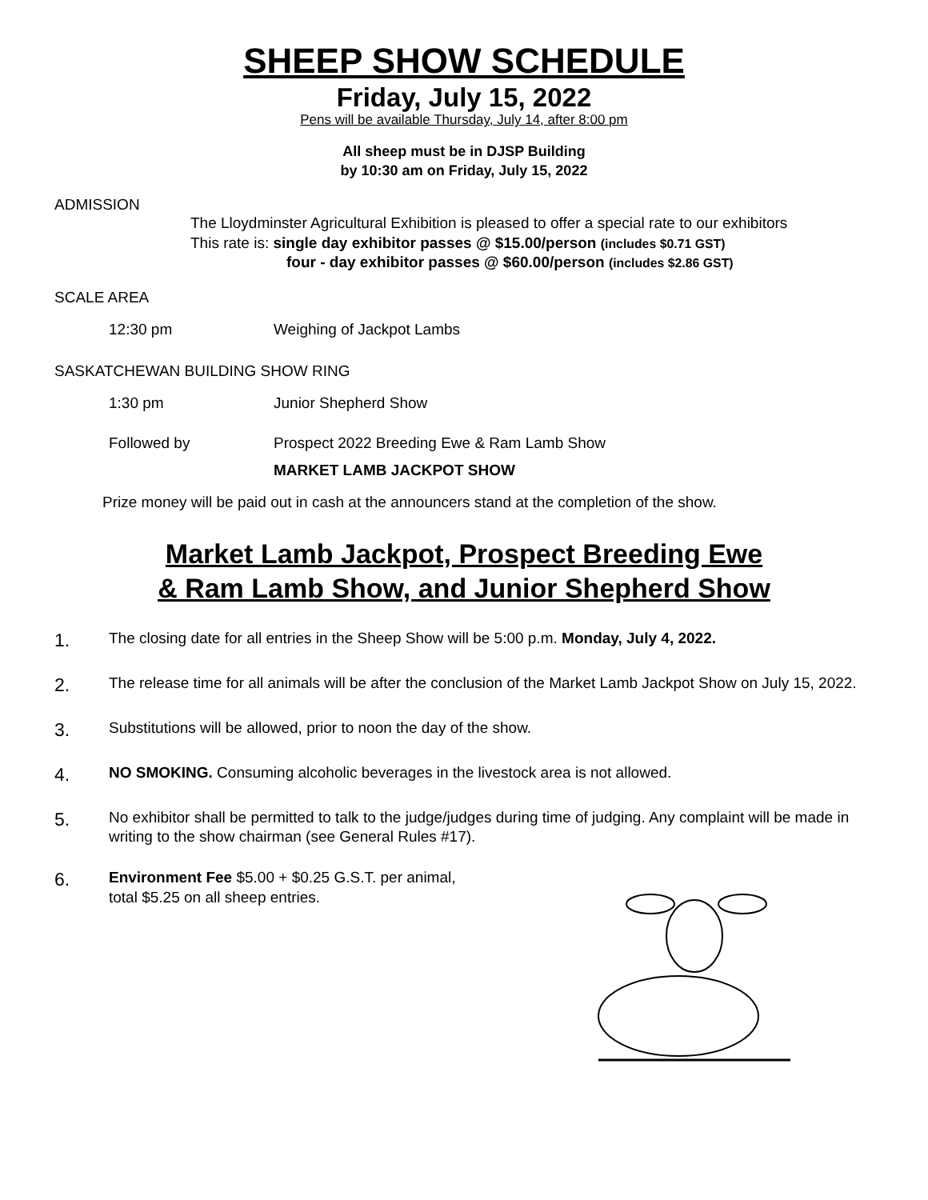SHEEP SHOW SCHEDULE
Friday, July 15, 2022
Pens will be available Thursday, July 14, after 8:00 pm
All sheep must be in DJSP Building
by 10:30 am on Friday, July 15, 2022
ADMISSION
The Lloydminster Agricultural Exhibition is pleased to offer a special rate to our exhibitors
This rate is: single day exhibitor passes @ $15.00/person (includes $0.71 GST)
four - day exhibitor passes @ $60.00/person (includes $2.86 GST)
SCALE AREA
12:30 pm Weighing of Jackpot Lambs
SASKATCHEWAN BUILDING SHOW RING
1:30 pm Junior Shepherd Show
Followed by Prospect 2022 Breeding Ewe & Ram Lamb Show
MARKET LAMB JACKPOT SHOW
Prize money will be paid out in cash at the announcers stand at the completion of the show.
Market Lamb Jackpot, Prospect Breeding Ewe
& Ram Lamb Show, and Junior Shepherd Show
1. The closing date for all entries in the Sheep Show will be 5:00 p.m. Monday, July 4, 2022.
2. The release time for all animals will be after the conclusion of the Market Lamb Jackpot Show on July 15, 2022.
3. Substitutions will be allowed, prior to noon the day of the show.
4. NO SMOKING. Consuming alcoholic beverages in the livestock area is not allowed.
5. No exhibitor shall be permitted to talk to the judge/judges during time of judging. Any complaint will be made in writing to the show chairman (see General Rules #17).
6. Environment Fee $5.00 + $0.25 G.S.T. per animal,
total $5.25 on all sheep entries.